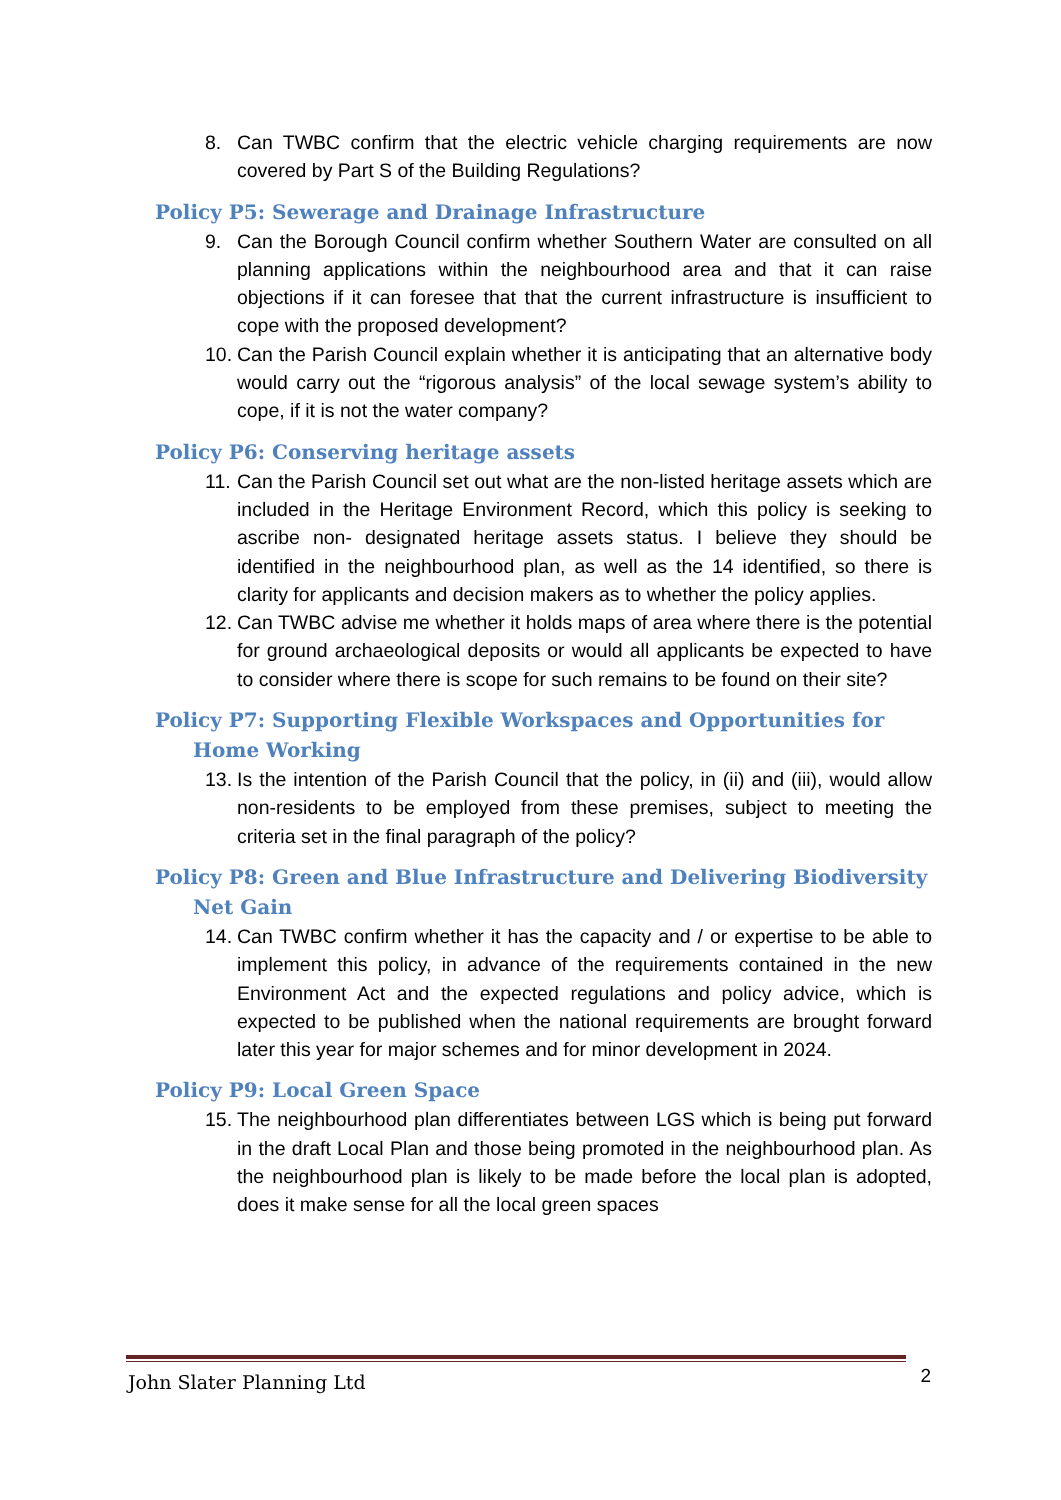8. Can TWBC confirm that the electric vehicle charging requirements are now covered by Part S of the Building Regulations?
Policy P5: Sewerage and Drainage Infrastructure
9. Can the Borough Council confirm whether Southern Water are consulted on all planning applications within the neighbourhood area and that it can raise objections if it can foresee that that the current infrastructure is insufficient to cope with the proposed development?
10.
Can the Parish Council explain whether it is anticipating that an alternative body would carry out the “rigorous analysis” of the local sewage system’s ability to cope, if it is not the water company?
Policy P6: Conserving heritage assets
11.
Can the Parish Council set out what are the non-listed heritage assets which are included in the Heritage Environment Record, which this policy is seeking to ascribe non- designated heritage assets status. I believe they should be identified in the neighbourhood plan, as well as the 14 identified, so there is clarity for applicants and decision makers as to whether the policy applies.
12.
Can TWBC advise me whether it holds maps of area where there is the potential for ground archaeological deposits or would all applicants be expected to have to consider where there is scope for such remains to be found on their site?
Policy P7: Supporting Flexible Workspaces and Opportunities for Home Working
13.
Is the intention of the Parish Council that the policy, in (ii) and (iii), would allow non-residents to be employed from these premises, subject to meeting the criteria set in the final paragraph of the policy?
Policy P8: Green and Blue Infrastructure and Delivering Biodiversity Net Gain
14.
Can TWBC confirm whether it has the capacity and / or expertise to be able to implement this policy, in advance of the requirements contained in the new Environment Act and the expected regulations and policy advice, which is expected to be published when the national requirements are brought forward later this year for major schemes and for minor development in 2024.
Policy P9: Local Green Space
15.
The neighbourhood plan differentiates between LGS which is being put forward in the draft Local Plan and those being promoted in the neighbourhood plan. As the neighbourhood plan is likely to be made before the local plan is adopted, does it make sense for all the local green spaces
John Slater Planning Ltd 2